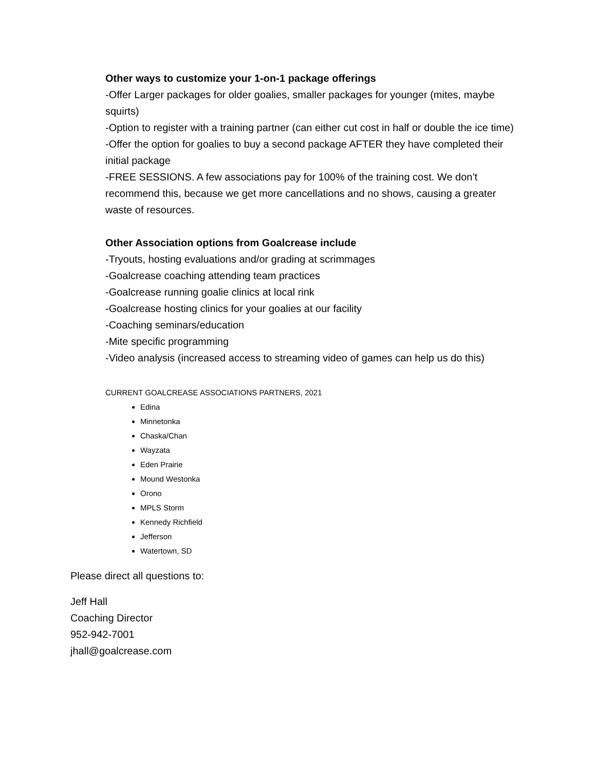Other ways to customize your 1-on-1 package offerings
-Offer Larger packages for older goalies, smaller packages for younger (mites, maybe squirts)
-Option to register with a training partner (can either cut cost in half or double the ice time)
-Offer the option for goalies to buy a second package AFTER they have completed their initial package
-FREE SESSIONS. A few associations pay for 100% of the training cost. We don’t recommend this, because we get more cancellations and no shows, causing a greater waste of resources.
Other Association options from Goalcrease include
-Tryouts, hosting evaluations and/or grading at scrimmages
-Goalcrease coaching attending team practices
-Goalcrease running goalie clinics at local rink
-Goalcrease hosting clinics for your goalies at our facility
-Coaching seminars/education
-Mite specific programming
-Video analysis (increased access to streaming video of games can help us do this)
CURRENT GOALCREASE ASSOCIATIONS PARTNERS, 2021
Edina
Minnetonka
Chaska/Chan
Wayzata
Eden Prairie
Mound Westonka
Orono
MPLS Storm
Kennedy Richfield
Jefferson
Watertown, SD
Please direct all questions to:
Jeff Hall
Coaching Director
952-942-7001
jhall@goalcrease.com